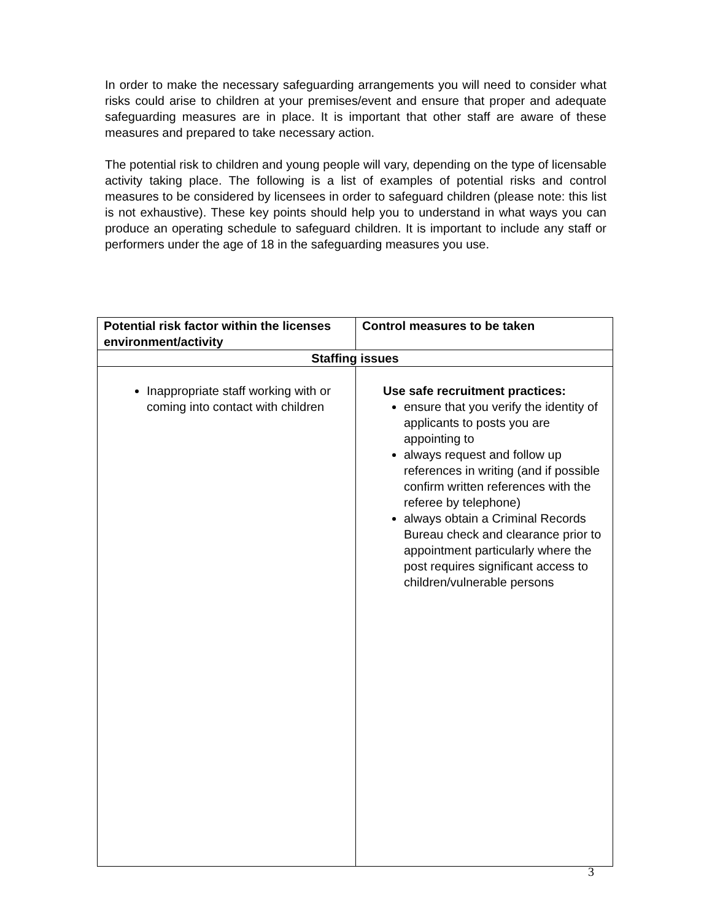In order to make the necessary safeguarding arrangements you will need to consider what risks could arise to children at your premises/event and ensure that proper and adequate safeguarding measures are in place. It is important that other staff are aware of these measures and prepared to take necessary action.
The potential risk to children and young people will vary, depending on the type of licensable activity taking place. The following is a list of examples of potential risks and control measures to be considered by licensees in order to safeguard children (please note: this list is not exhaustive). These key points should help you to understand in what ways you can produce an operating schedule to safeguard children. It is important to include any staff or performers under the age of 18 in the safeguarding measures you use.
| Potential risk factor within the licenses environment/activity | Control measures to be taken |
| --- | --- |
| Staffing issues | |
| Inappropriate staff working with or coming into contact with children | Use safe recruitment practices: ensure that you verify the identity of applicants to posts you are appointing to always request and follow up references in writing (and if possible confirm written references with the referee by telephone) always obtain a Criminal Records Bureau check and clearance prior to appointment particularly where the post requires significant access to children/vulnerable persons |
3